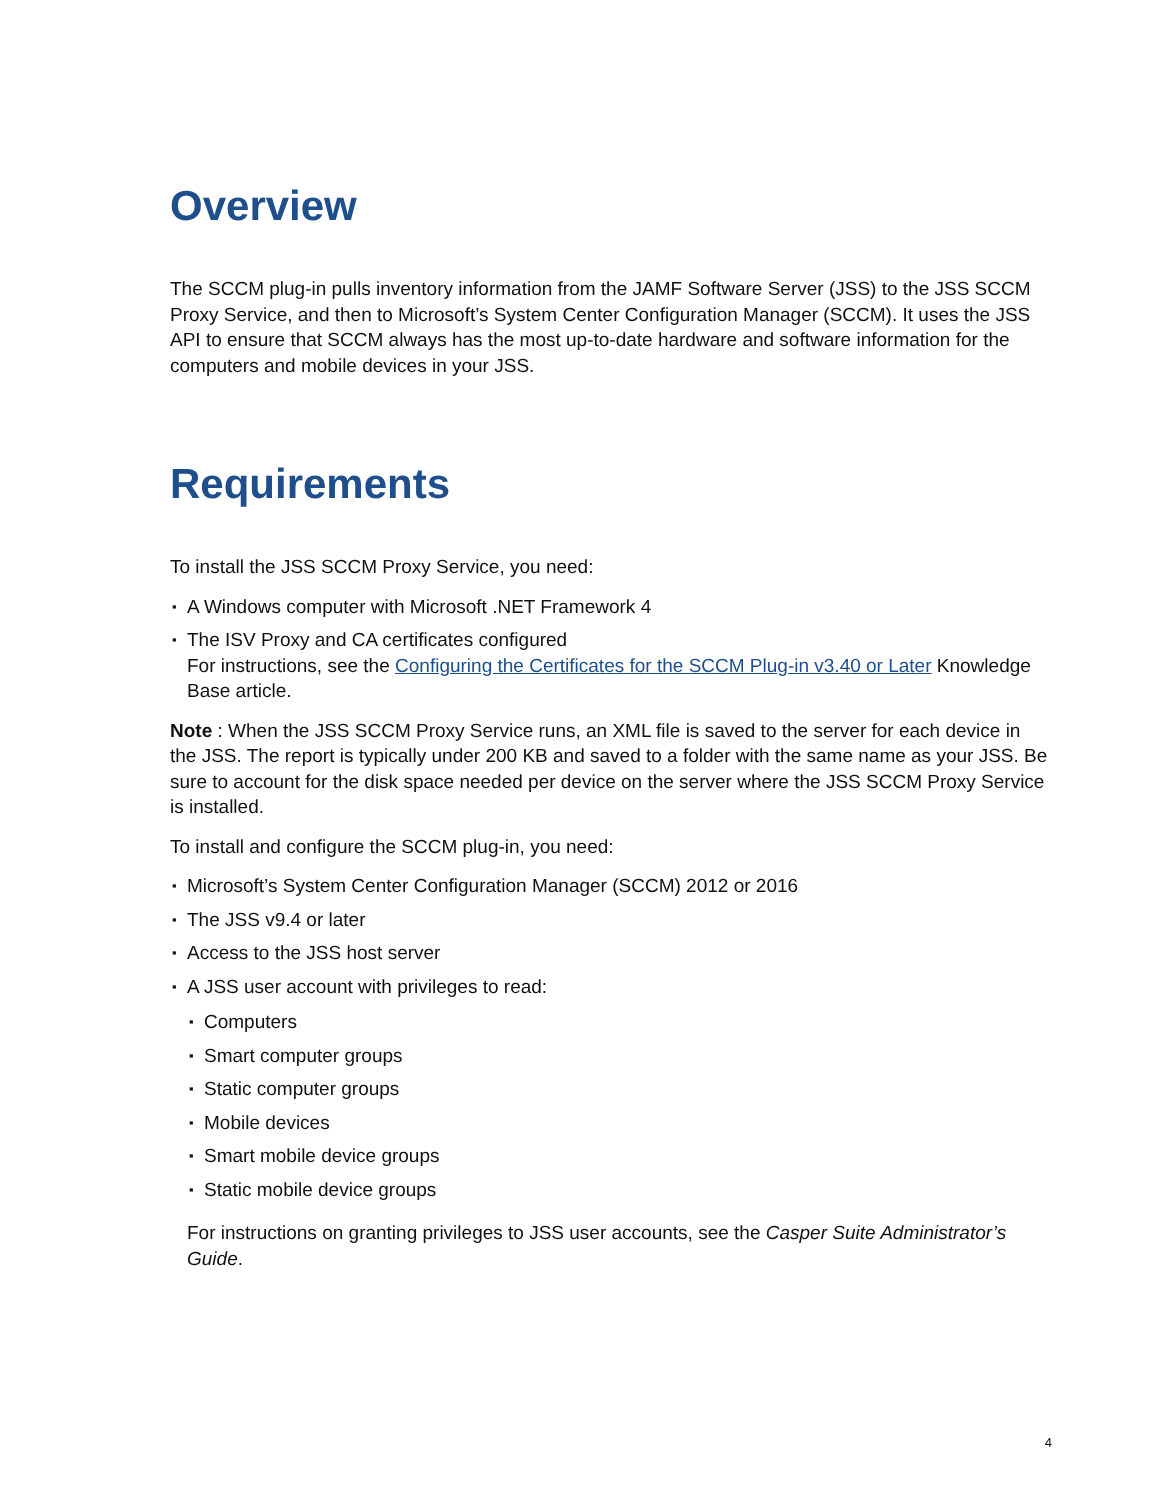Overview
The SCCM plug-in pulls inventory information from the JAMF Software Server (JSS) to the JSS SCCM Proxy Service, and then to Microsoft’s System Center Configuration Manager (SCCM). It uses the JSS API to ensure that SCCM always has the most up-to-date hardware and software information for the computers and mobile devices in your JSS.
Requirements
To install the JSS SCCM Proxy Service, you need:
▪ A Windows computer with Microsoft .NET Framework 4
▪ The ISV Proxy and CA certificates configured
For instructions, see the Configuring the Certificates for the SCCM Plug-in v3.40 or Later Knowledge Base article.
Note : When the JSS SCCM Proxy Service runs, an XML file is saved to the server for each device in the JSS. The report is typically under 200 KB and saved to a folder with the same name as your JSS. Be sure to account for the disk space needed per device on the server where the JSS SCCM Proxy Service is installed.
To install and configure the SCCM plug-in, you need:
▪ Microsoft’s System Center Configuration Manager (SCCM) 2012 or 2016
▪ The JSS v9.4 or later
▪ Access to the JSS host server
▪ A JSS user account with privileges to read:
▪ Computers
▪ Smart computer groups
▪ Static computer groups
▪ Mobile devices
▪ Smart mobile device groups
▪ Static mobile device groups
For instructions on granting privileges to JSS user accounts, see the Casper Suite Administrator’s Guide.
4